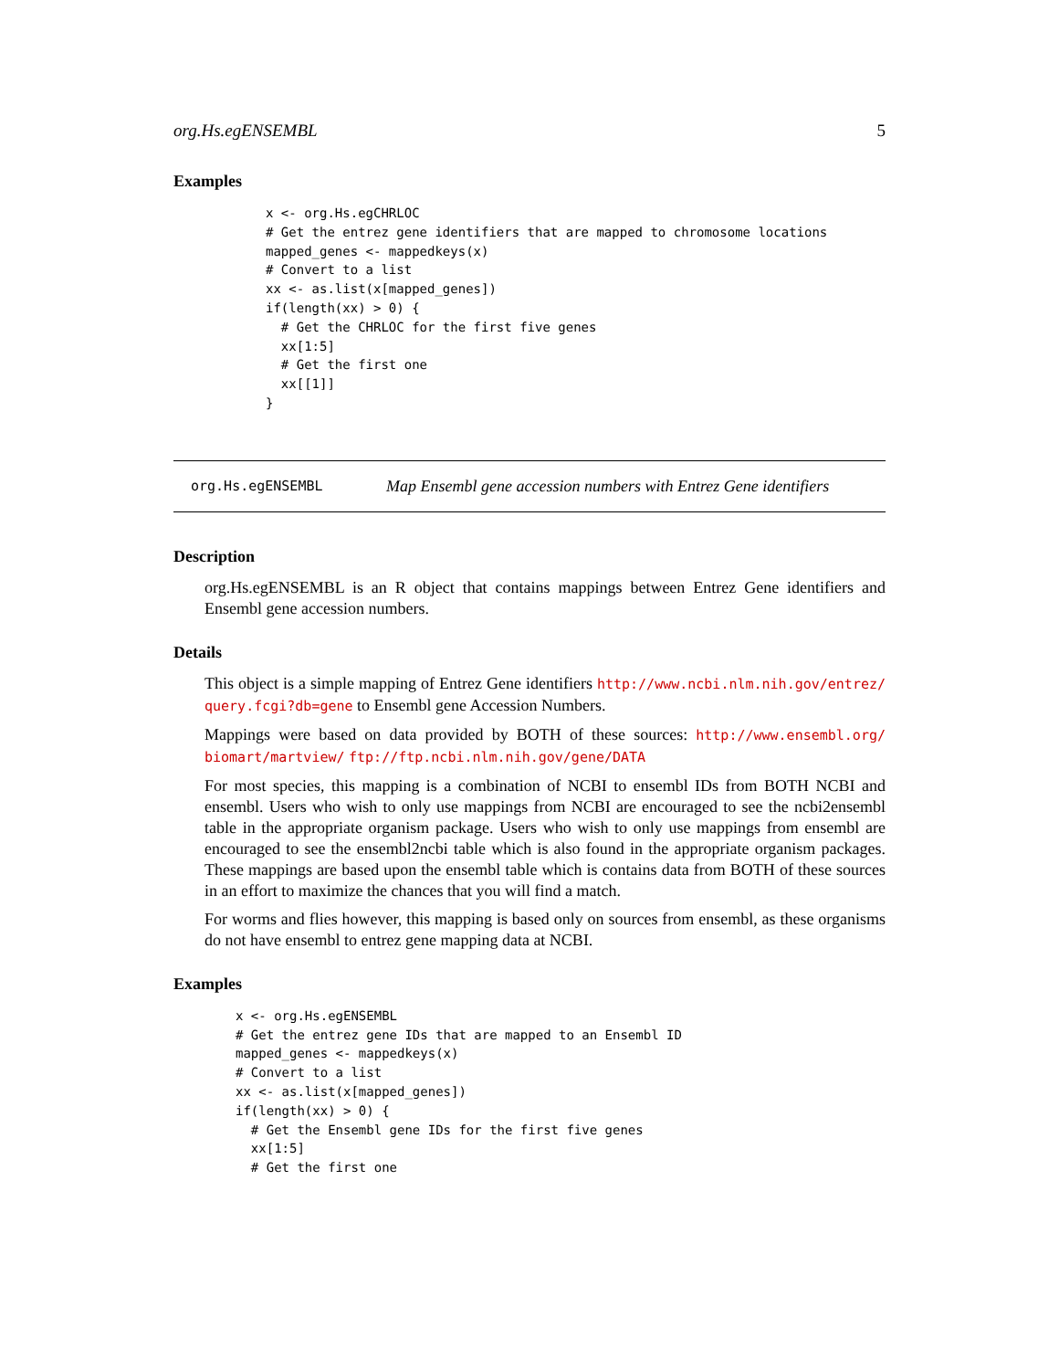org.Hs.egENSEMBL 5
Examples
x <- org.Hs.egCHRLOC
# Get the entrez gene identifiers that are mapped to chromosome locations
mapped_genes <- mappedkeys(x)
# Convert to a list
xx <- as.list(x[mapped_genes])
if(length(xx) > 0) {
  # Get the CHRLOC for the first five genes
  xx[1:5]
  # Get the first one
  xx[[1]]
}
org.Hs.egENSEMBL Map Ensembl gene accession numbers with Entrez Gene identifiers
Description
org.Hs.egENSEMBL is an R object that contains mappings between Entrez Gene identifiers and Ensembl gene accession numbers.
Details
This object is a simple mapping of Entrez Gene identifiers http://www.ncbi.nlm.nih.gov/entrez/ query.fcgi?db=gene to Ensembl gene Accession Numbers.
Mappings were based on data provided by BOTH of these sources: http://www.ensembl.org/ biomart/martview/ ftp://ftp.ncbi.nlm.nih.gov/gene/DATA
For most species, this mapping is a combination of NCBI to ensembl IDs from BOTH NCBI and ensembl. Users who wish to only use mappings from NCBI are encouraged to see the ncbi2ensembl table in the appropriate organism package. Users who wish to only use mappings from ensembl are encouraged to see the ensembl2ncbi table which is also found in the appropriate organism packages. These mappings are based upon the ensembl table which is contains data from BOTH of these sources in an effort to maximize the chances that you will find a match.
For worms and flies however, this mapping is based only on sources from ensembl, as these organisms do not have ensembl to entrez gene mapping data at NCBI.
Examples
x <- org.Hs.egENSEMBL
# Get the entrez gene IDs that are mapped to an Ensembl ID
mapped_genes <- mappedkeys(x)
# Convert to a list
xx <- as.list(x[mapped_genes])
if(length(xx) > 0) {
  # Get the Ensembl gene IDs for the first five genes
  xx[1:5]
  # Get the first one